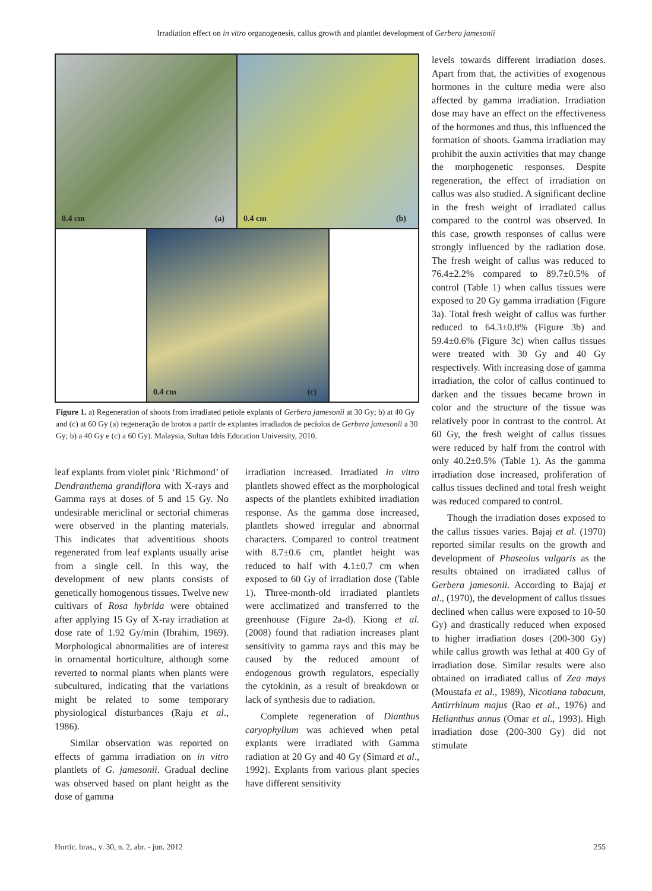Irradiation effect on in vitro organogenesis, callus growth and plantlet development of Gerbera jamesonii
0.4 cm (a)
0.4 cm (b)
0.4 cm (c)
Figure 1. a) Regeneration of shoots from irradiated petiole explants of Gerbera jamesonii at 30 Gy; b) at 40 Gy and (c) at 60 Gy (a) regeneração de brotos a partir de explantes irradiados de pecíolos de Gerbera jamesonii a 30 Gy; b) a 40 Gy e (c) a 60 Gy). Malaysia, Sultan Idris Education University, 2010.
leaf explants from violet pink ‘Richmond’ of Dendranthema grandiflora with X-rays and Gamma rays at doses of 5 and 15 Gy. No undesirable mericlinal or sectorial chimeras were observed in the planting materials. This indicates that adventitious shoots regenerated from leaf explants usually arise from a single cell. In this way, the development of new plants consists of genetically homogenous tissues. Twelve new cultivars of Rosa hybrida were obtained after applying 15 Gy of X-ray irradiation at dose rate of 1.92 Gy/min (Ibrahim, 1969). Morphological abnormalities are of interest in ornamental horticulture, although some reverted to normal plants when plants were subcultured, indicating that the variations might be related to some temporary physiological disturbances (Raju et al., 1986).
Similar observation was reported on effects of gamma irradiation on in vitro plantlets of G. jamesonii. Gradual decline was observed based on plant height as the dose of gamma
irradiation increased. Irradiated in vitro plantlets showed effect as the morphological aspects of the plantlets exhibited irradiation response. As the gamma dose increased, plantlets showed irregular and abnormal characters. Compared to control treatment with 8.7±0.6 cm, plantlet height was reduced to half with 4.1±0.7 cm when exposed to 60 Gy of irradiation dose (Table 1). Three-month-old irradiated plantlets were acclimatized and transferred to the greenhouse (Figure 2a-d). Kiong et al. (2008) found that radiation increases plant sensitivity to gamma rays and this may be caused by the reduced amount of endogenous growth regulators, especially the cytokinin, as a result of breakdown or lack of synthesis due to radiation.
Complete regeneration of Dianthus caryophyllum was achieved when petal explants were irradiated with Gamma radiation at 20 Gy and 40 Gy (Simard et al., 1992). Explants from various plant species have different sensitivity
levels towards different irradiation doses. Apart from that, the activities of exogenous hormones in the culture media were also affected by gamma irradiation. Irradiation dose may have an effect on the effectiveness of the hormones and thus, this influenced the formation of shoots. Gamma irradiation may prohibit the auxin activities that may change the morphogenetic responses. Despite regeneration, the effect of irradiation on callus was also studied. A significant decline in the fresh weight of irradiated callus compared to the control was observed. In this case, growth responses of callus were strongly influenced by the radiation dose. The fresh weight of callus was reduced to 76.4±2.2% compared to 89.7±0.5% of control (Table 1) when callus tissues were exposed to 20 Gy gamma irradiation (Figure 3a). Total fresh weight of callus was further reduced to 64.3±0.8% (Figure 3b) and 59.4±0.6% (Figure 3c) when callus tissues were treated with 30 Gy and 40 Gy respectively. With increasing dose of gamma irradiation, the color of callus continued to darken and the tissues became brown in color and the structure of the tissue was relatively poor in contrast to the control. At 60 Gy, the fresh weight of callus tissues were reduced by half from the control with only 40.2±0.5% (Table 1). As the gamma irradiation dose increased, proliferation of callus tissues declined and total fresh weight was reduced compared to control.
Though the irradiation doses exposed to the callus tissues varies. Bajaj et al. (1970) reported similar results on the growth and development of Phaseolus vulgaris as the results obtained on irradiated callus of Gerbera jamesonii. According to Bajaj et al., (1970), the development of callus tissues declined when callus were exposed to 10-50 Gy) and drastically reduced when exposed to higher irradiation doses (200-300 Gy) while callus growth was lethal at 400 Gy of irradiation dose. Similar results were also obtained on irradiated callus of Zea mays (Moustafa et al., 1989), Nicotiana tabacum, Antirrhinum majus (Rao et al., 1976) and Helianthus annus (Omar et al., 1993). High irradiation dose (200-300 Gy) did not stimulate
Hortic. bras., v. 30, n. 2, abr. - jun. 2012 255